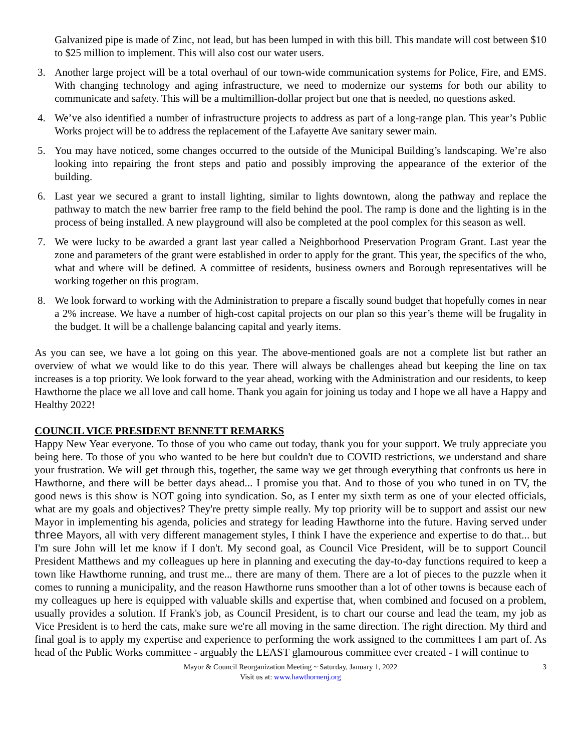Galvanized pipe is made of Zinc, not lead, but has been lumped in with this bill. This mandate will cost between $10 to $25 million to implement. This will also cost our water users.
3. Another large project will be a total overhaul of our town-wide communication systems for Police, Fire, and EMS. With changing technology and aging infrastructure, we need to modernize our systems for both our ability to communicate and safety. This will be a multimillion-dollar project but one that is needed, no questions asked.
4. We’ve also identified a number of infrastructure projects to address as part of a long-range plan. This year’s Public Works project will be to address the replacement of the Lafayette Ave sanitary sewer main.
5. You may have noticed, some changes occurred to the outside of the Municipal Building’s landscaping. We’re also looking into repairing the front steps and patio and possibly improving the appearance of the exterior of the building.
6. Last year we secured a grant to install lighting, similar to lights downtown, along the pathway and replace the pathway to match the new barrier free ramp to the field behind the pool. The ramp is done and the lighting is in the process of being installed. A new playground will also be completed at the pool complex for this season as well.
7. We were lucky to be awarded a grant last year called a Neighborhood Preservation Program Grant. Last year the zone and parameters of the grant were established in order to apply for the grant. This year, the specifics of the who, what and where will be defined. A committee of residents, business owners and Borough representatives will be working together on this program.
8. We look forward to working with the Administration to prepare a fiscally sound budget that hopefully comes in near a 2% increase. We have a number of high-cost capital projects on our plan so this year’s theme will be frugality in the budget. It will be a challenge balancing capital and yearly items.
As you can see, we have a lot going on this year. The above-mentioned goals are not a complete list but rather an overview of what we would like to do this year. There will always be challenges ahead but keeping the line on tax increases is a top priority. We look forward to the year ahead, working with the Administration and our residents, to keep Hawthorne the place we all love and call home. Thank you again for joining us today and I hope we all have a Happy and Healthy 2022!
COUNCIL VICE PRESIDENT BENNETT REMARKS
Happy New Year everyone. To those of you who came out today, thank you for your support. We truly appreciate you being here. To those of you who wanted to be here but couldn't due to COVID restrictions, we understand and share your frustration. We will get through this, together, the same way we get through everything that confronts us here in Hawthorne, and there will be better days ahead... I promise you that. And to those of you who tuned in on TV, the good news is this show is NOT going into syndication. So, as I enter my sixth term as one of your elected officials, what are my goals and objectives? They're pretty simple really. My top priority will be to support and assist our new Mayor in implementing his agenda, policies and strategy for leading Hawthorne into the future. Having served under three Mayors, all with very different management styles, I think I have the experience and expertise to do that... but I'm sure John will let me know if I don't. My second goal, as Council Vice President, will be to support Council President Matthews and my colleagues up here in planning and executing the day-to-day functions required to keep a town like Hawthorne running, and trust me... there are many of them. There are a lot of pieces to the puzzle when it comes to running a municipality, and the reason Hawthorne runs smoother than a lot of other towns is because each of my colleagues up here is equipped with valuable skills and expertise that, when combined and focused on a problem, usually provides a solution. If Frank's job, as Council President, is to chart our course and lead the team, my job as Vice President is to herd the cats, make sure we're all moving in the same direction. The right direction. My third and final goal is to apply my expertise and experience to performing the work assigned to the committees I am part of. As head of the Public Works committee - arguably the LEAST glamourous committee ever created - I will continue to
Mayor & Council Reorganization Meeting ~ Saturday, January 1, 2022 3
Visit us at: www.hawthornenj.org